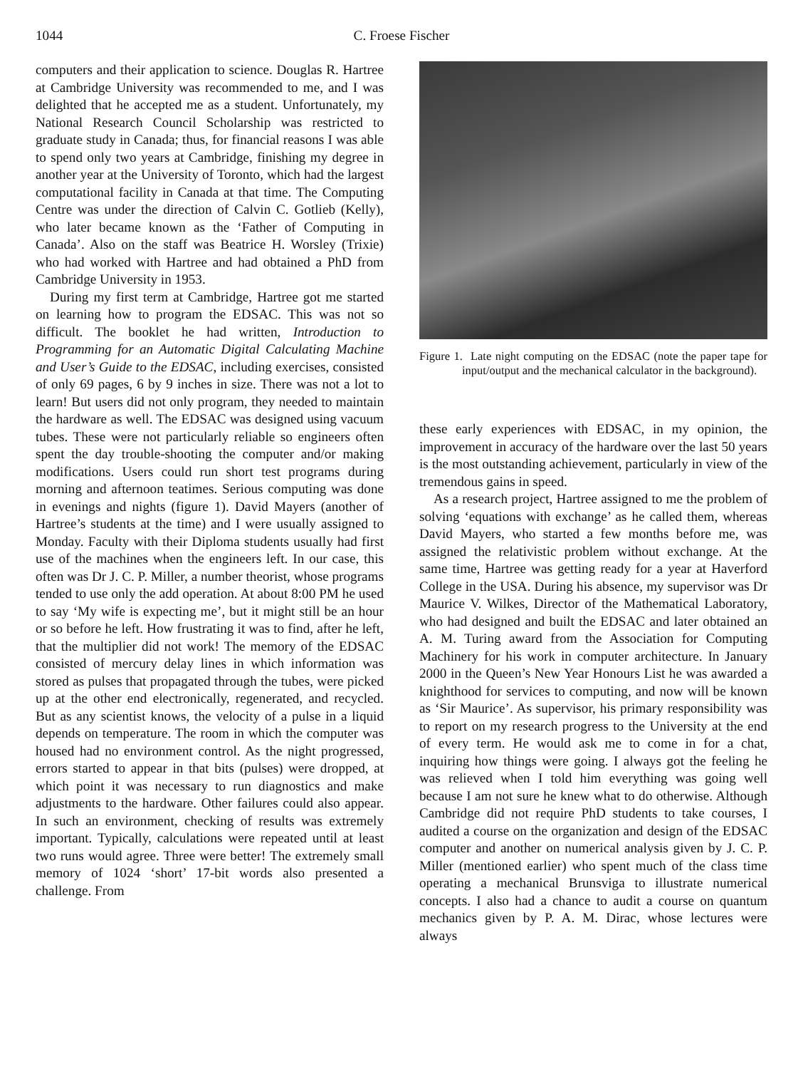1044 C. Froese Fischer
computers and their application to science. Douglas R. Hartree at Cambridge University was recommended to me, and I was delighted that he accepted me as a student. Unfortunately, my National Research Council Scholarship was restricted to graduate study in Canada; thus, for financial reasons I was able to spend only two years at Cambridge, finishing my degree in another year at the University of Toronto, which had the largest computational facility in Canada at that time. The Computing Centre was under the direction of Calvin C. Gotlieb (Kelly), who later became known as the ‘Father of Computing in Canada’. Also on the staff was Beatrice H. Worsley (Trixie) who had worked with Hartree and had obtained a PhD from Cambridge University in 1953.
During my first term at Cambridge, Hartree got me started on learning how to program the EDSAC. This was not so difficult. The booklet he had written, Introduction to Programming for an Automatic Digital Calculating Machine and User’s Guide to the EDSAC, including exercises, consisted of only 69 pages, 6 by 9 inches in size. There was not a lot to learn! But users did not only program, they needed to maintain the hardware as well. The EDSAC was designed using vacuum tubes. These were not particularly reliable so engineers often spent the day trouble-shooting the computer and/or making modifications. Users could run short test programs during morning and afternoon teatimes. Serious computing was done in evenings and nights (figure 1). David Mayers (another of Hartree’s students at the time) and I were usually assigned to Monday. Faculty with their Diploma students usually had first use of the machines when the engineers left. In our case, this often was Dr J. C. P. Miller, a number theorist, whose programs tended to use only the add operation. At about 8:00 PM he used to say ‘My wife is expecting me’, but it might still be an hour or so before he left. How frustrating it was to find, after he left, that the multiplier did not work! The memory of the EDSAC consisted of mercury delay lines in which information was stored as pulses that propagated through the tubes, were picked up at the other end electronically, regenerated, and recycled. But as any scientist knows, the velocity of a pulse in a liquid depends on temperature. The room in which the computer was housed had no environment control. As the night progressed, errors started to appear in that bits (pulses) were dropped, at which point it was necessary to run diagnostics and make adjustments to the hardware. Other failures could also appear. In such an environment, checking of results was extremely important. Typically, calculations were repeated until at least two runs would agree. Three were better! The extremely small memory of 1024 ‘short’ 17-bit words also presented a challenge. From
Figure 1. Late night computing on the EDSAC (note the paper tape for input/output and the mechanical calculator in the background).
these early experiences with EDSAC, in my opinion, the improvement in accuracy of the hardware over the last 50 years is the most outstanding achievement, particularly in view of the tremendous gains in speed.
As a research project, Hartree assigned to me the problem of solving ‘equations with exchange’ as he called them, whereas David Mayers, who started a few months before me, was assigned the relativistic problem without exchange. At the same time, Hartree was getting ready for a year at Haverford College in the USA. During his absence, my supervisor was Dr Maurice V. Wilkes, Director of the Mathematical Laboratory, who had designed and built the EDSAC and later obtained an A. M. Turing award from the Association for Computing Machinery for his work in computer architecture. In January 2000 in the Queen’s New Year Honours List he was awarded a knighthood for services to computing, and now will be known as ‘Sir Maurice’. As supervisor, his primary responsibility was to report on my research progress to the University at the end of every term. He would ask me to come in for a chat, inquiring how things were going. I always got the feeling he was relieved when I told him everything was going well because I am not sure he knew what to do otherwise. Although Cambridge did not require PhD students to take courses, I audited a course on the organization and design of the EDSAC computer and another on numerical analysis given by J. C. P. Miller (mentioned earlier) who spent much of the class time operating a mechanical Brunsviga to illustrate numerical concepts. I also had a chance to audit a course on quantum mechanics given by P. A. M. Dirac, whose lectures were always